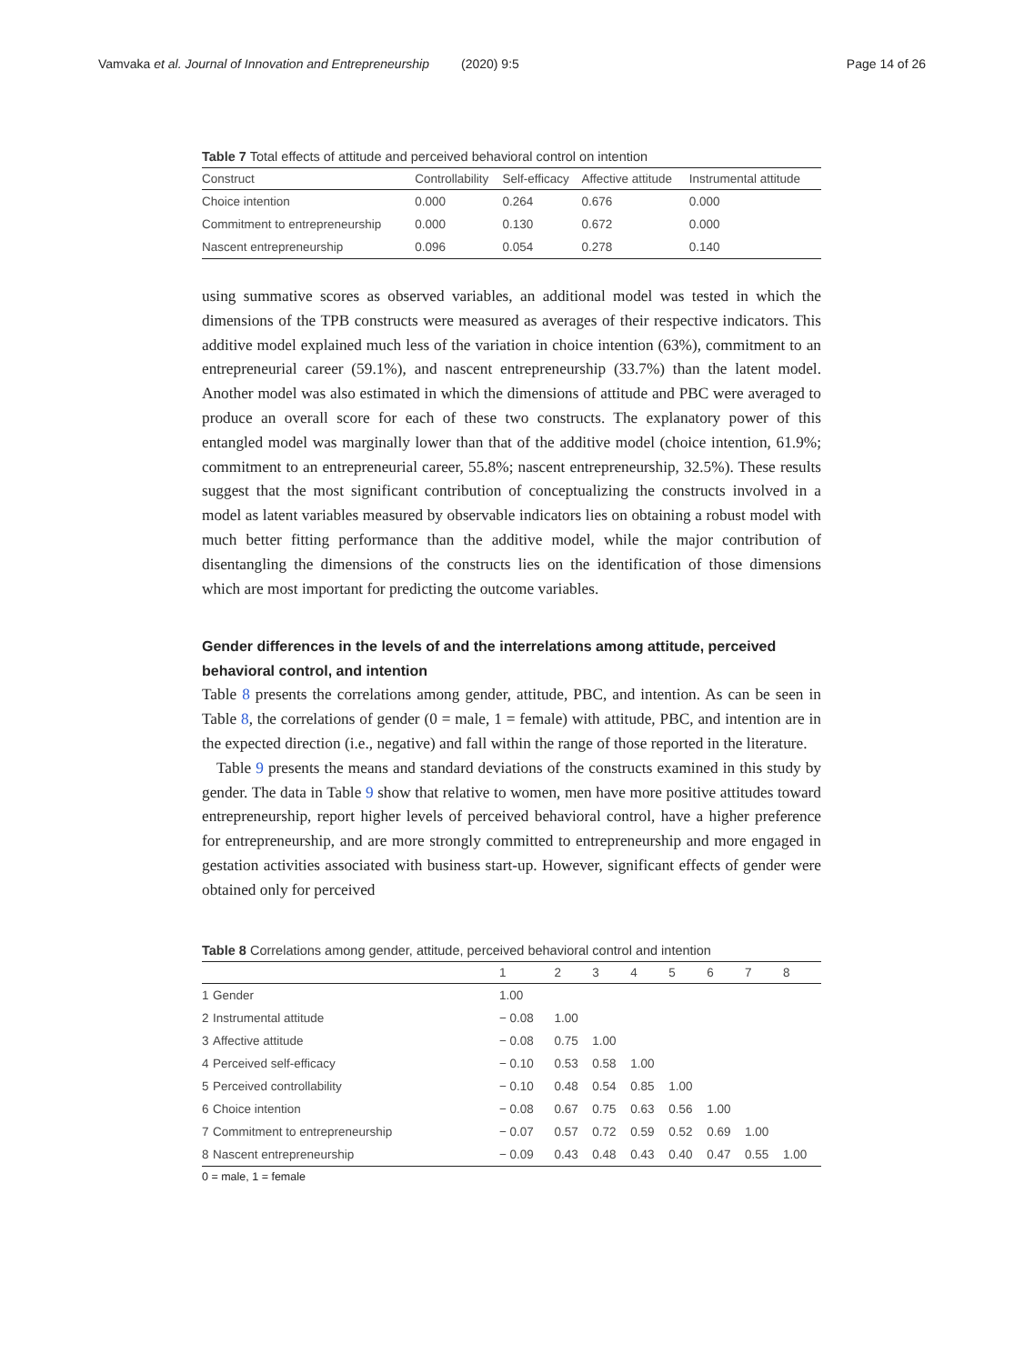Vamvaka et al. Journal of Innovation and Entrepreneurship (2020) 9:5 Page 14 of 26
Table 7 Total effects of attitude and perceived behavioral control on intention
| Construct | Controllability | Self-efficacy | Affective attitude | Instrumental attitude |
| --- | --- | --- | --- | --- |
| Choice intention | 0.000 | 0.264 | 0.676 | 0.000 |
| Commitment to entrepreneurship | 0.000 | 0.130 | 0.672 | 0.000 |
| Nascent entrepreneurship | 0.096 | 0.054 | 0.278 | 0.140 |
using summative scores as observed variables, an additional model was tested in which the dimensions of the TPB constructs were measured as averages of their respective indicators. This additive model explained much less of the variation in choice intention (63%), commitment to an entrepreneurial career (59.1%), and nascent entrepreneurship (33.7%) than the latent model. Another model was also estimated in which the dimensions of attitude and PBC were averaged to produce an overall score for each of these two constructs. The explanatory power of this entangled model was marginally lower than that of the additive model (choice intention, 61.9%; commitment to an entrepreneurial career, 55.8%; nascent entrepreneurship, 32.5%). These results suggest that the most significant contribution of conceptualizing the constructs involved in a model as latent variables measured by observable indicators lies on obtaining a robust model with much better fitting performance than the additive model, while the major contribution of disentangling the dimensions of the constructs lies on the identification of those dimensions which are most important for predicting the outcome variables.
Gender differences in the levels of and the interrelations among attitude, perceived behavioral control, and intention
Table 8 presents the correlations among gender, attitude, PBC, and intention. As can be seen in Table 8, the correlations of gender (0 = male, 1 = female) with attitude, PBC, and intention are in the expected direction (i.e., negative) and fall within the range of those reported in the literature.
Table 9 presents the means and standard deviations of the constructs examined in this study by gender. The data in Table 9 show that relative to women, men have more positive attitudes toward entrepreneurship, report higher levels of perceived behavioral control, have a higher preference for entrepreneurship, and are more strongly committed to entrepreneurship and more engaged in gestation activities associated with business start-up. However, significant effects of gender were obtained only for perceived
Table 8 Correlations among gender, attitude, perceived behavioral control and intention
| | | 1 | 2 | 3 | 4 | 5 | 6 | 7 | 8 |
| --- | --- | --- | --- | --- | --- | --- | --- | --- | --- |
| 1 | Gender | 1.00 | | | | | | | |
| 2 | Instrumental attitude | − 0.08 | 1.00 | | | | | | |
| 3 | Affective attitude | − 0.08 | 0.75 | 1.00 | | | | | |
| 4 | Perceived self-efficacy | − 0.10 | 0.53 | 0.58 | 1.00 | | | | |
| 5 | Perceived controllability | − 0.10 | 0.48 | 0.54 | 0.85 | 1.00 | | | |
| 6 | Choice intention | − 0.08 | 0.67 | 0.75 | 0.63 | 0.56 | 1.00 | | |
| 7 | Commitment to entrepreneurship | − 0.07 | 0.57 | 0.72 | 0.59 | 0.52 | 0.69 | 1.00 | |
| 8 | Nascent entrepreneurship | − 0.09 | 0.43 | 0.48 | 0.43 | 0.40 | 0.47 | 0.55 | 1.00 |
0 = male, 1 = female